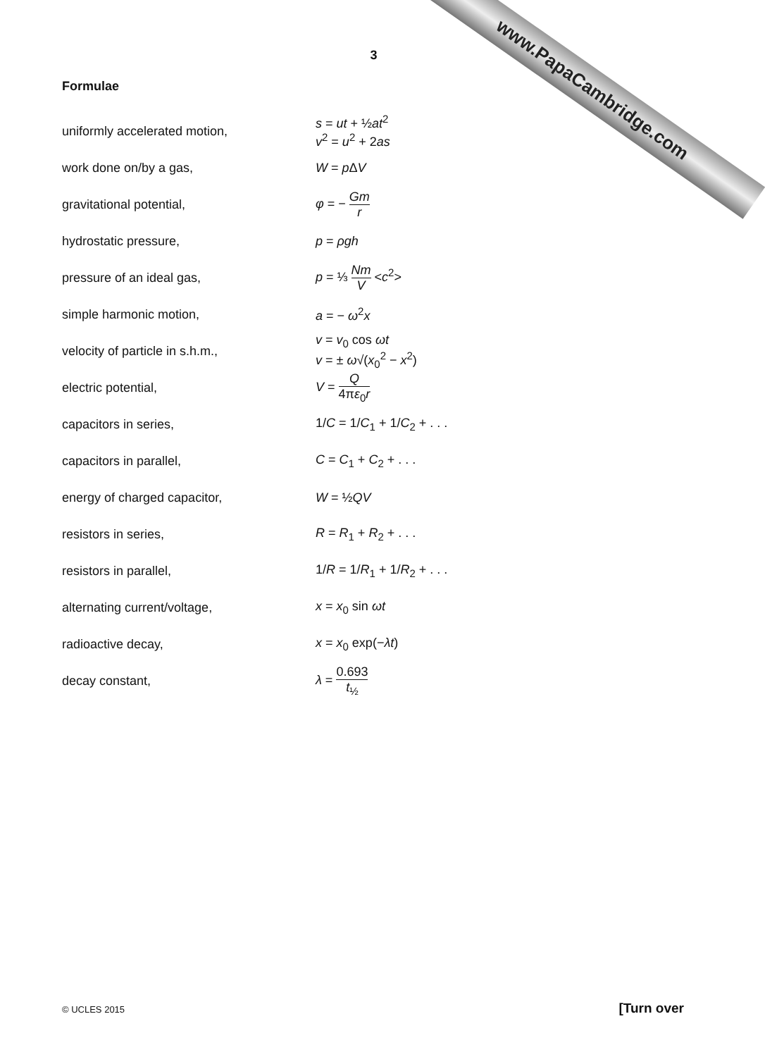www.PapaCambridge.com
3
Formulae
| uniformly accelerated motion, | s = ut + ½ at<sup>2</sup> v<sup>2</sup> = u<sup>2</sup> + 2 as |
| work done on/by a gas, | W = p Δ V |
| gravitational potential, | φ = − Gm r |
| hydrostatic pressure, | p = ρgh |
| pressure of an ideal gas, | p = ⅓ Nm V < c<sup>2</sup>> |
| simple harmonic motion, | a = − ω<sup>2</sup> x |
| velocity of particle in s.h.m., | v = v<sub>0</sub> cos ωt v = ± ω √( x<sub>0</sub><sup>2</sup> − x<sup>2</sup>) |
| electric potential, | V = Q 4π ε<sub>0</sub> r |
| capacitors in series, | 1/ C = 1/ C<sub>1</sub> + 1/ C<sub>2</sub> + . . . |
| capacitors in parallel, | C = C<sub>1</sub> + C<sub>2</sub> + . . . |
| energy of charged capacitor, | W = ½ QV |
| resistors in series, | R = R<sub>1</sub> + R<sub>2</sub> + . . . |
| resistors in parallel, | 1/ R = 1/ R<sub>1</sub> + 1/ R<sub>2</sub> + . . . |
| alternating current/voltage, | x = x<sub>0</sub> sin ωt |
| radioactive decay, | x = x<sub>0</sub> exp(− λt ) |
| decay constant, | λ = 0.693 t<sub>½</sub> |
© UCLES 2015 [Turn over